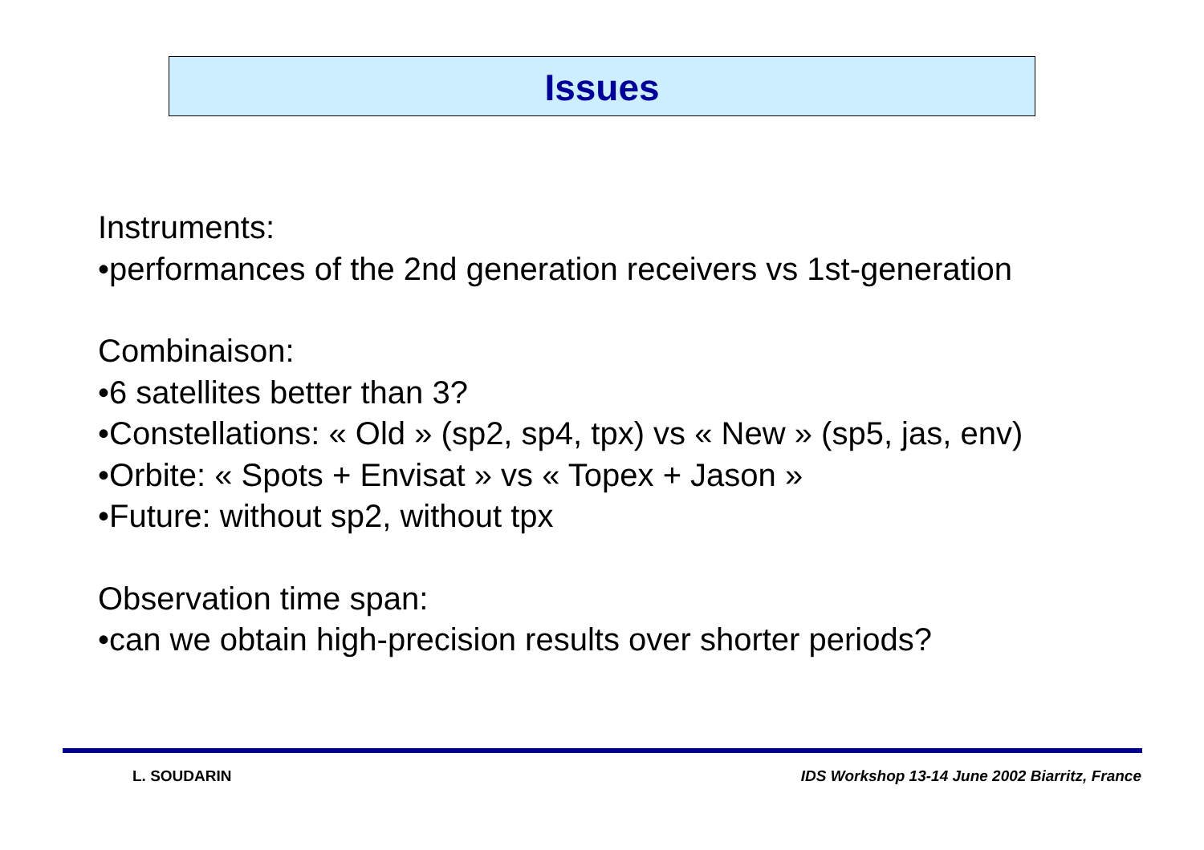Issues
Instruments:
•performances of the 2nd generation receivers vs 1st-generation
Combinaison:
•6 satellites better than 3?
•Constellations: « Old » (sp2, sp4, tpx) vs « New » (sp5, jas, env)
•Orbite: « Spots + Envisat » vs « Topex + Jason »
•Future: without sp2, without tpx
Observation time span:
•can we obtain high-precision results over shorter periods?
L. SOUDARIN
IDS Workshop 13-14 June 2002 Biarritz, France